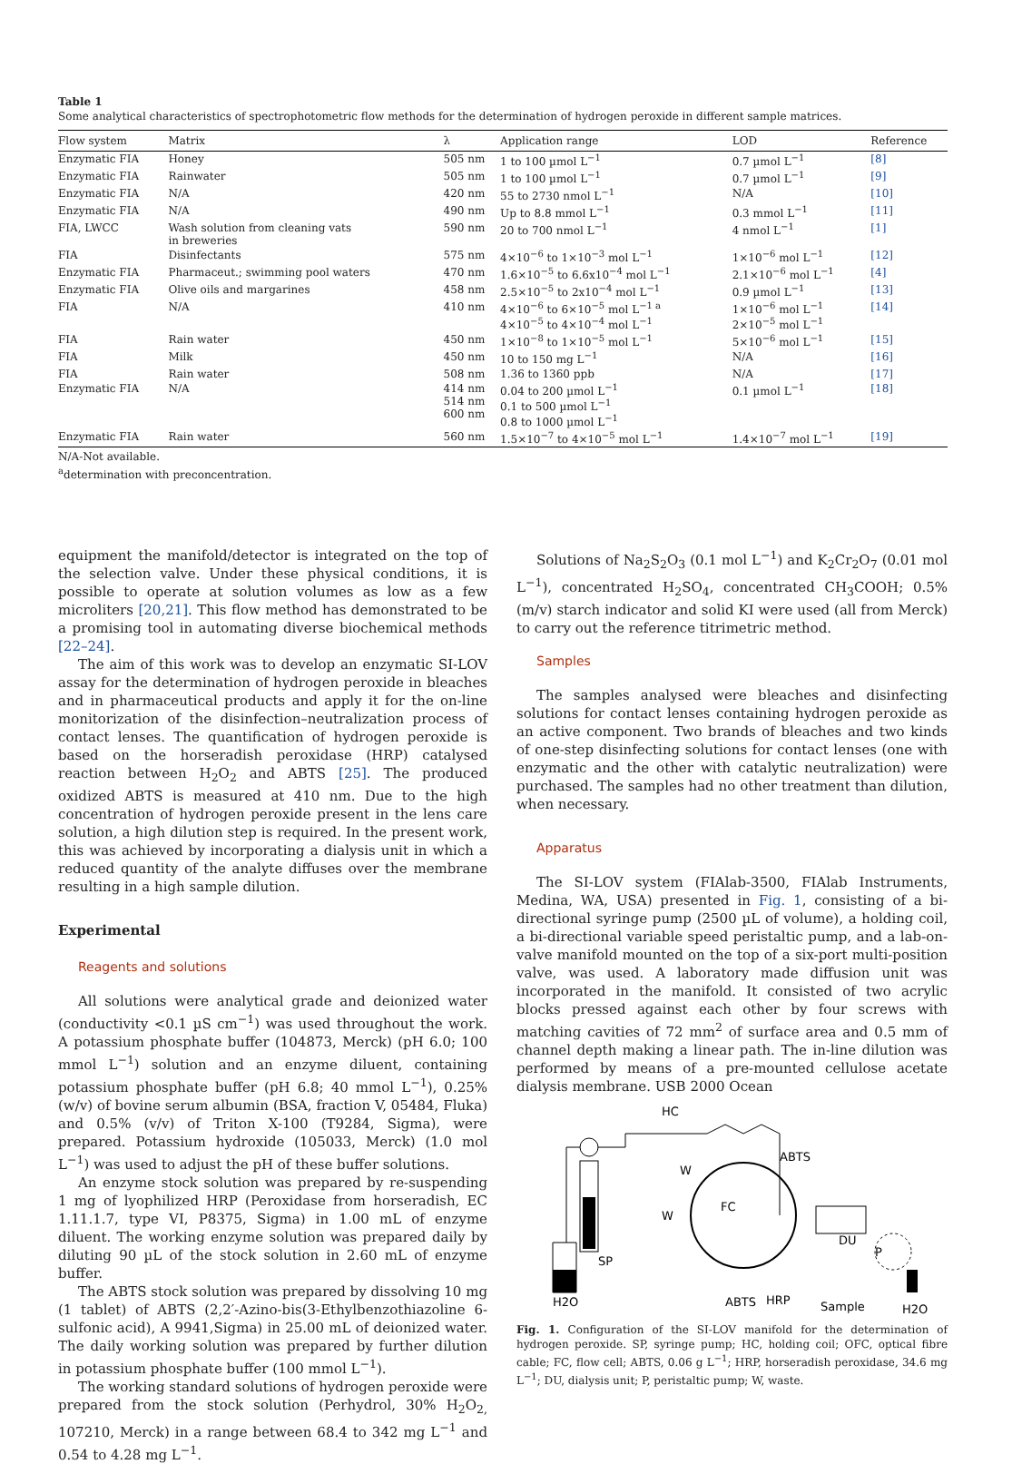Table 1
Some analytical characteristics of spectrophotometric flow methods for the determination of hydrogen peroxide in different sample matrices.
| Flow system | Matrix | λ | Application range | LOD | Reference |
| --- | --- | --- | --- | --- | --- |
| Enzymatic FIA | Honey | 505 nm | 1 to 100 µmol L<sup>−1</sup> | 0.7 µmol L<sup>−1</sup> | [8] |
| Enzymatic FIA | Rainwater | 505 nm | 1 to 100 µmol L<sup>−1</sup> | 0.7 µmol L<sup>−1</sup> | [9] |
| Enzymatic FIA | N/A | 420 nm | 55 to 2730 nmol L<sup>−1</sup> | N/A | [10] |
| Enzymatic FIA | N/A | 490 nm | Up to 8.8 mmol L<sup>−1</sup> | 0.3 mmol L<sup>−1</sup> | [11] |
| FIA, LWCC | Wash solution from cleaning vats in breweries | 590 nm | 20 to 700 nmol L<sup>−1</sup> | 4 nmol L<sup>−1</sup> | [1] |
| FIA | Disinfectants | 575 nm | 4×10<sup>−6</sup> to 1×10<sup>−3</sup> mol L<sup>−1</sup> | 1×10<sup>−6</sup> mol L<sup>−1</sup> | [12] |
| Enzymatic FIA | Pharmaceut.; swimming pool waters | 470 nm | 1.6×10<sup>−5</sup> to 6.6x10<sup>−4</sup> mol L<sup>−1</sup> | 2.1×10<sup>−6</sup> mol L<sup>−1</sup> | [4] |
| Enzymatic FIA | Olive oils and margarines | 458 nm | 2.5×10<sup>−5</sup> to 2x10<sup>−4</sup> mol L<sup>−1</sup> | 0.9 µmol L<sup>−1</sup> | [13] |
| FIA | N/A | 410 nm | 4×10<sup>−6</sup> to 6×10<sup>−5</sup> mol L<sup>−1 a</sup> 4×10<sup>−5</sup> to 4×10<sup>−4</sup> mol L<sup>−1</sup> | 1×10<sup>−6</sup> mol L<sup>−1</sup> 2×10<sup>−5</sup> mol L<sup>−1</sup> | [14] |
| FIA | Rain water | 450 nm | 1×10<sup>−8</sup> to 1×10<sup>−5</sup> mol L<sup>−1</sup> | 5×10<sup>−6</sup> mol L<sup>−1</sup> | [15] |
| FIA | Milk | 450 nm | 10 to 150 mg L<sup>−1</sup> | N/A | [16] |
| FIA | Rain water | 508 nm | 1.36 to 1360 ppb | N/A | [17] |
| Enzymatic FIA | N/A | 414 nm 514 nm 600 nm | 0.04 to 200 µmol L<sup>−1</sup> 0.1 to 500 µmol L<sup>−1</sup> 0.8 to 1000 µmol L<sup>−1</sup> | 0.1 µmol L<sup>−1</sup> | [18] |
| Enzymatic FIA | Rain water | 560 nm | 1.5×10<sup>−7</sup> to 4×10<sup>−5</sup> mol L<sup>−1</sup> | 1.4×10<sup>−7</sup> mol L<sup>−1</sup> | [19] |
N/A-Not available.
<sup>a</sup> determination with preconcentration.
equipment the manifold/detector is integrated on the top of the selection valve. Under these physical conditions, it is possible to operate at solution volumes as low as a few microliters [20,21]. This flow method has demonstrated to be a promising tool in automating diverse biochemical methods [22–24].
The aim of this work was to develop an enzymatic SI-LOV assay for the determination of hydrogen peroxide in bleaches and in pharmaceutical products and apply it for the on-line monitorization of the disinfection–neutralization process of contact lenses. The quantification of hydrogen peroxide is based on the horseradish peroxidase (HRP) catalysed reaction between H<sub>2</sub>O<sub>2</sub> and ABTS [25]. The produced oxidized ABTS is measured at 410 nm. Due to the high concentration of hydrogen peroxide present in the lens care solution, a high dilution step is required. In the present work, this was achieved by incorporating a dialysis unit in which a reduced quantity of the analyte diffuses over the membrane resulting in a high sample dilution.
Experimental
Reagents and solutions
All solutions were analytical grade and deionized water (conductivity <0.1 µS cm<sup>−1</sup>) was used throughout the work. A potassium phosphate buffer (104873, Merck) (pH 6.0; 100 mmol L<sup>−1</sup>) solution and an enzyme diluent, containing potassium phosphate buffer (pH 6.8; 40 mmol L<sup>−1</sup>), 0.25% (w/v) of bovine serum albumin (BSA, fraction V, 05484, Fluka) and 0.5% (v/v) of Triton X-100 (T9284, Sigma), were prepared. Potassium hydroxide (105033, Merck) (1.0 mol L<sup>−1</sup>) was used to adjust the pH of these buffer solutions.
An enzyme stock solution was prepared by re-suspending 1 mg of lyophilized HRP (Peroxidase from horseradish, EC 1.11.1.7, type VI, P8375, Sigma) in 1.00 mL of enzyme diluent. The working enzyme solution was prepared daily by diluting 90 µL of the stock solution in 2.60 mL of enzyme buffer.
The ABTS stock solution was prepared by dissolving 10 mg (1 tablet) of ABTS (2,2′-Azino-bis(3-Ethylbenzothiazoline 6-sulfonic acid), A 9941,Sigma) in 25.00 mL of deionized water. The daily working solution was prepared by further dilution in potassium phosphate buffer (100 mmol L<sup>−1</sup>).
The working standard solutions of hydrogen peroxide were prepared from the stock solution (Perhydrol, 30% H<sub>2</sub>O<sub>2,</sub> 107210, Merck) in a range between 68.4 to 342 mg L<sup>−1</sup> and 0.54 to 4.28 mg L<sup>−1</sup>.
Solutions of Na<sub>2</sub>S<sub>2</sub>O<sub>3</sub> (0.1 mol L<sup>−1</sup>) and K<sub>2</sub>Cr<sub>2</sub>O<sub>7</sub> (0.01 mol L<sup>−1</sup>), concentrated H<sub>2</sub>SO<sub>4</sub>, concentrated CH<sub>3</sub>COOH; 0.5% (m/v) starch indicator and solid KI were used (all from Merck) to carry out the reference titrimetric method.
Samples
The samples analysed were bleaches and disinfecting solutions for contact lenses containing hydrogen peroxide as an active component. Two brands of bleaches and two kinds of one-step disinfecting solutions for contact lenses (one with enzymatic and the other with catalytic neutralization) were purchased. The samples had no other treatment than dilution, when necessary.
Apparatus
The SI-LOV system (FIAlab-3500, FIAlab Instruments, Medina, WA, USA) presented in Fig. 1, consisting of a bi-directional syringe pump (2500 µL of volume), a holding coil, a bi-directional variable speed peristaltic pump, and a lab-on-valve manifold mounted on the top of a six-port multi-position valve, was used. A laboratory made diffusion unit was incorporated in the manifold. It consisted of two acrylic blocks pressed against each other by four screws with matching cavities of 72 mm<sup>2</sup> of surface area and 0.5 mm of channel depth making a linear path. The in-line dilution was performed by means of a pre-mounted cellulose acetate dialysis membrane. USB 2000 Ocean
HC
ABTS
W
W
FC
SP
H2O
ABTS
HRP
DU
P
Sample
H2O
Fig. 1. Configuration of the SI-LOV manifold for the determination of hydrogen peroxide. SP, syringe pump; HC, holding coil; OFC, optical fibre cable; FC, flow cell; ABTS, 0.06 g L<sup>−1</sup>; HRP, horseradish peroxidase, 34.6 mg L<sup>−1</sup>; DU, dialysis unit; P, peristaltic pump; W, waste.